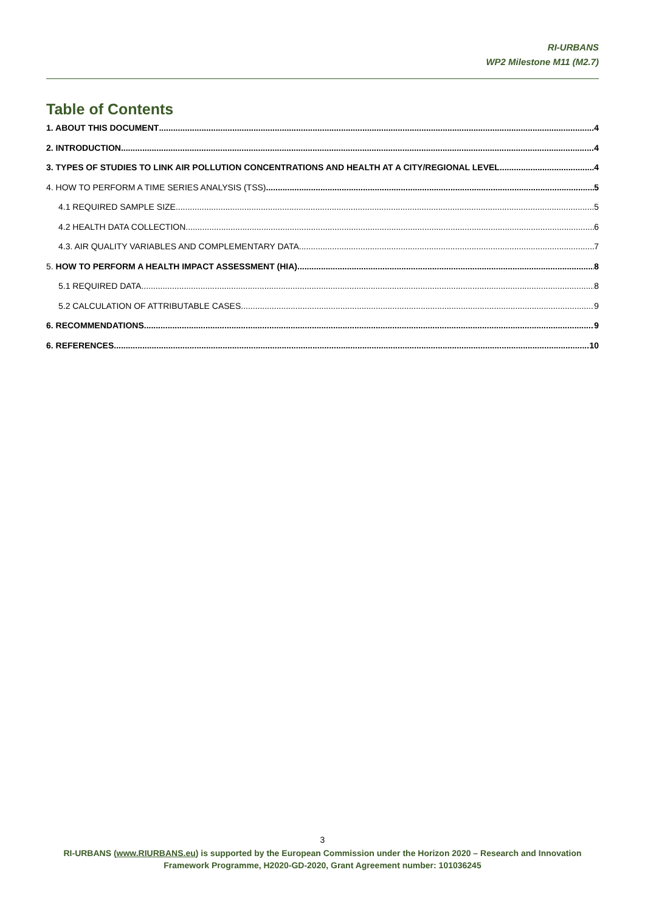RI-URBANS
WP2 Milestone M11 (M2.7)
Table of Contents
1. ABOUT THIS DOCUMENT 4
2. INTRODUCTION 4
3. TYPES OF STUDIES TO LINK AIR POLLUTION CONCENTRATIONS AND HEALTH AT A CITY/REGIONAL LEVEL 4
4. HOW TO PERFORM A TIME SERIES ANALYSIS (TSS) 5
4.1 REQUIRED SAMPLE SIZE 5
4.2 HEALTH DATA COLLECTION 6
4.3. AIR QUALITY VARIABLES AND COMPLEMENTARY DATA 7
5. HOW TO PERFORM A HEALTH IMPACT ASSESSMENT (HIA) 8
5.1 REQUIRED DATA 8
5.2 CALCULATION OF ATTRIBUTABLE CASES 9
6. RECOMMENDATIONS 9
6. REFERENCES 10
3
RI-URBANS (www.RIURBANS.eu) is supported by the European Commission under the Horizon 2020 – Research and Innovation Framework Programme, H2020-GD-2020, Grant Agreement number: 101036245